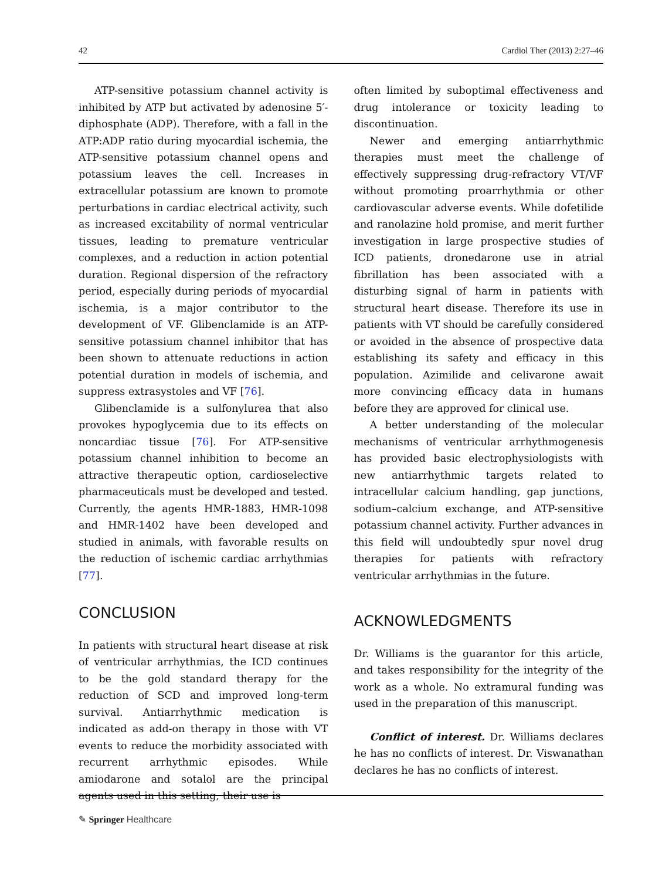42 Cardiol Ther (2013) 2:27–46
ATP-sensitive potassium channel activity is inhibited by ATP but activated by adenosine 5′-diphosphate (ADP). Therefore, with a fall in the ATP:ADP ratio during myocardial ischemia, the ATP-sensitive potassium channel opens and potassium leaves the cell. Increases in extracellular potassium are known to promote perturbations in cardiac electrical activity, such as increased excitability of normal ventricular tissues, leading to premature ventricular complexes, and a reduction in action potential duration. Regional dispersion of the refractory period, especially during periods of myocardial ischemia, is a major contributor to the development of VF. Glibenclamide is an ATP-sensitive potassium channel inhibitor that has been shown to attenuate reductions in action potential duration in models of ischemia, and suppress extrasystoles and VF [76].
Glibenclamide is a sulfonylurea that also provokes hypoglycemia due to its effects on noncardiac tissue [76]. For ATP-sensitive potassium channel inhibition to become an attractive therapeutic option, cardioselective pharmaceuticals must be developed and tested. Currently, the agents HMR-1883, HMR-1098 and HMR-1402 have been developed and studied in animals, with favorable results on the reduction of ischemic cardiac arrhythmias [77].
CONCLUSION
In patients with structural heart disease at risk of ventricular arrhythmias, the ICD continues to be the gold standard therapy for the reduction of SCD and improved long-term survival. Antiarrhythmic medication is indicated as add-on therapy in those with VT events to reduce the morbidity associated with recurrent arrhythmic episodes. While amiodarone and sotalol are the principal agents used in this setting, their use is
often limited by suboptimal effectiveness and drug intolerance or toxicity leading to discontinuation.
Newer and emerging antiarrhythmic therapies must meet the challenge of effectively suppressing drug-refractory VT/VF without promoting proarrhythmia or other cardiovascular adverse events. While dofetilide and ranolazine hold promise, and merit further investigation in large prospective studies of ICD patients, dronedarone use in atrial fibrillation has been associated with a disturbing signal of harm in patients with structural heart disease. Therefore its use in patients with VT should be carefully considered or avoided in the absence of prospective data establishing its safety and efficacy in this population. Azimilide and celivarone await more convincing efficacy data in humans before they are approved for clinical use.
A better understanding of the molecular mechanisms of ventricular arrhythmogenesis has provided basic electrophysiologists with new antiarrhythmic targets related to intracellular calcium handling, gap junctions, sodium–calcium exchange, and ATP-sensitive potassium channel activity. Further advances in this field will undoubtedly spur novel drug therapies for patients with refractory ventricular arrhythmias in the future.
ACKNOWLEDGMENTS
Dr. Williams is the guarantor for this article, and takes responsibility for the integrity of the work as a whole. No extramural funding was used in the preparation of this manuscript.
Conflict of interest. Dr. Williams declares he has no conflicts of interest. Dr. Viswanathan declares he has no conflicts of interest.
✎ Springer Healthcare